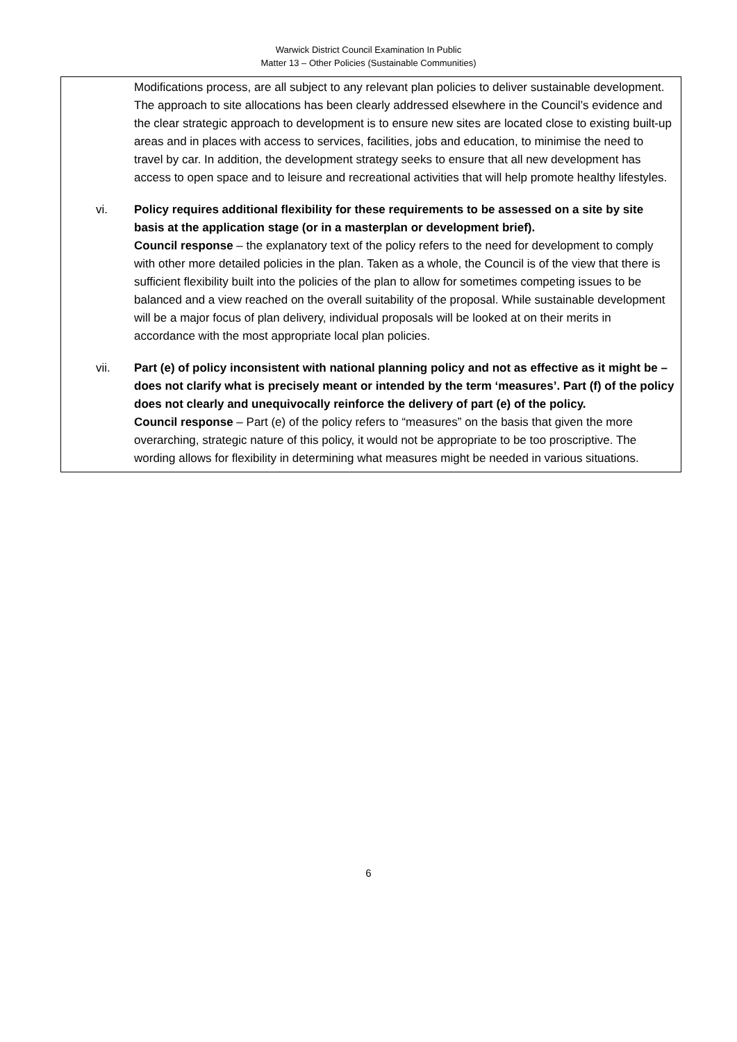Warwick District Council Examination In Public
Matter 13 – Other Policies (Sustainable Communities)
Modifications process, are all subject to any relevant plan policies to deliver sustainable development. The approach to site allocations has been clearly addressed elsewhere in the Council’s evidence and the clear strategic approach to development is to ensure new sites are located close to existing built-up areas and in places with access to services, facilities, jobs and education, to minimise the need to travel by car. In addition, the development strategy seeks to ensure that all new development has access to open space and to leisure and recreational activities that will help promote healthy lifestyles.
vi. Policy requires additional flexibility for these requirements to be assessed on a site by site basis at the application stage (or in a masterplan or development brief).
Council response – the explanatory text of the policy refers to the need for development to comply with other more detailed policies in the plan. Taken as a whole, the Council is of the view that there is sufficient flexibility built into the policies of the plan to allow for sometimes competing issues to be balanced and a view reached on the overall suitability of the proposal. While sustainable development will be a major focus of plan delivery, individual proposals will be looked at on their merits in accordance with the most appropriate local plan policies.
vii. Part (e) of policy inconsistent with national planning policy and not as effective as it might be – does not clarify what is precisely meant or intended by the term ‘measures’. Part (f) of the policy does not clearly and unequivocally reinforce the delivery of part (e) of the policy.
Council response – Part (e) of the policy refers to “measures” on the basis that given the more overarching, strategic nature of this policy, it would not be appropriate to be too proscriptive. The wording allows for flexibility in determining what measures might be needed in various situations.
6